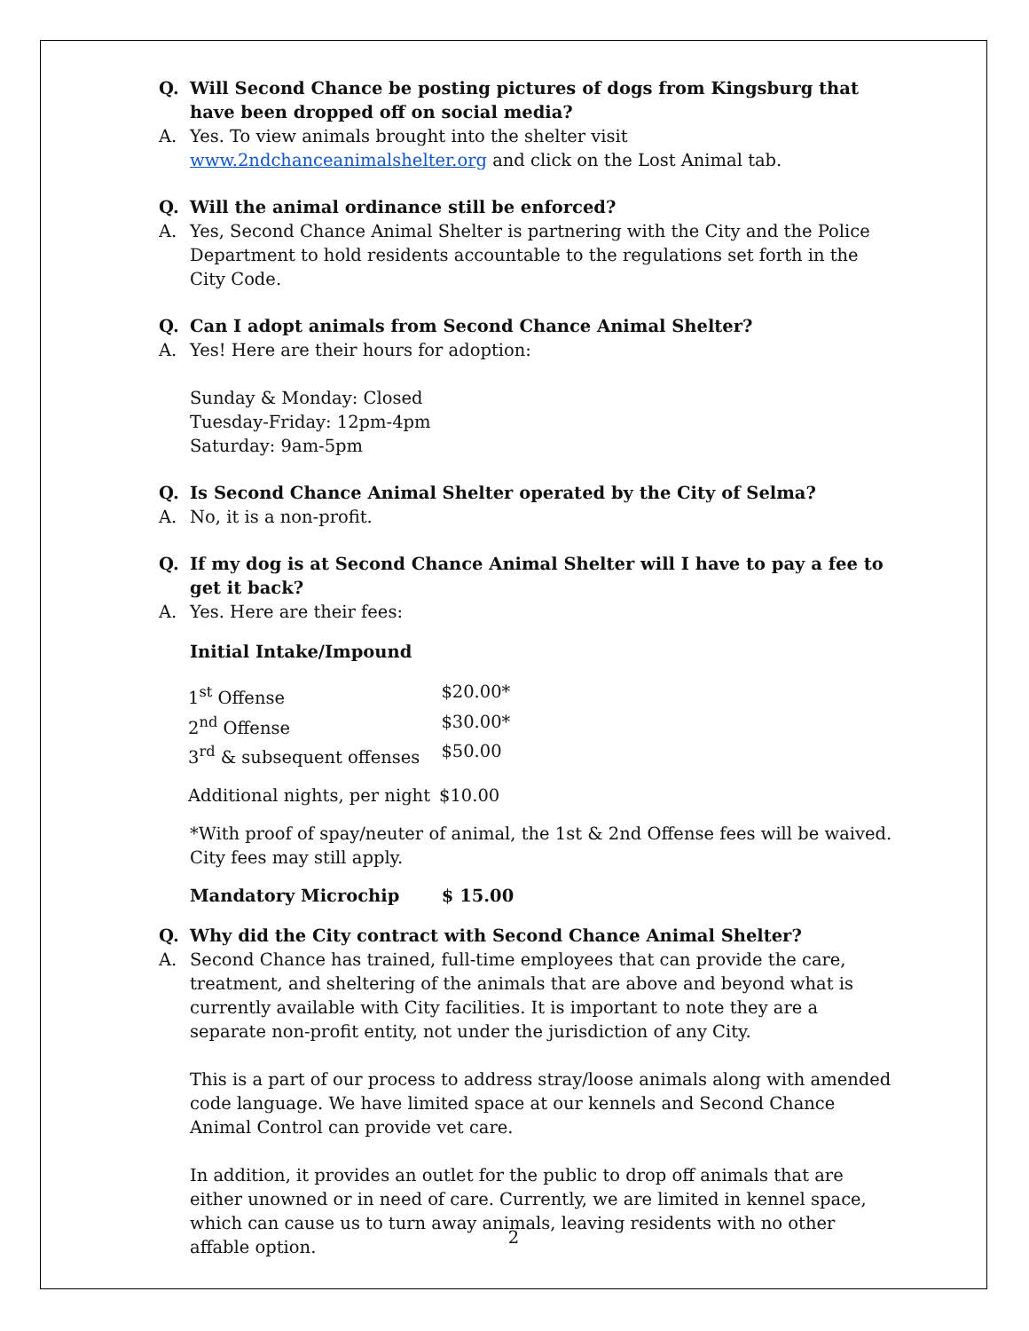Q. Will Second Chance be posting pictures of dogs from Kingsburg that have been dropped off on social media?
A. Yes. To view animals brought into the shelter visit www.2ndchanceanimalshelter.org and click on the Lost Animal tab.
Q. Will the animal ordinance still be enforced?
A. Yes, Second Chance Animal Shelter is partnering with the City and the Police Department to hold residents accountable to the regulations set forth in the City Code.
Q. Can I adopt animals from Second Chance Animal Shelter?
A. Yes! Here are their hours for adoption:
Sunday & Monday: Closed
Tuesday-Friday: 12pm-4pm
Saturday: 9am-5pm
Q. Is Second Chance Animal Shelter operated by the City of Selma?
A. No, it is a non-profit.
Q. If my dog is at Second Chance Animal Shelter will I have to pay a fee to get it back?
A. Yes. Here are their fees:
Initial Intake/Impound
| 1<sup>st</sup> Offense | $20.00* |
| 2<sup>nd</sup> Offense | $30.00* |
| 3<sup>rd</sup> & subsequent offenses | $50.00 |
| Additional nights, per night | $10.00 |
*With proof of spay/neuter of animal, the 1st & 2nd Offense fees will be waived. City fees may still apply.
Mandatory Microchip $ 15.00
Q. Why did the City contract with Second Chance Animal Shelter?
A. Second Chance has trained, full-time employees that can provide the care, treatment, and sheltering of the animals that are above and beyond what is currently available with City facilities. It is important to note they are a separate non-profit entity, not under the jurisdiction of any City.
This is a part of our process to address stray/loose animals along with amended code language. We have limited space at our kennels and Second Chance Animal Control can provide vet care.
In addition, it provides an outlet for the public to drop off animals that are either unowned or in need of care. Currently, we are limited in kennel space, which can cause us to turn away animals, leaving residents with no other affable option.
2